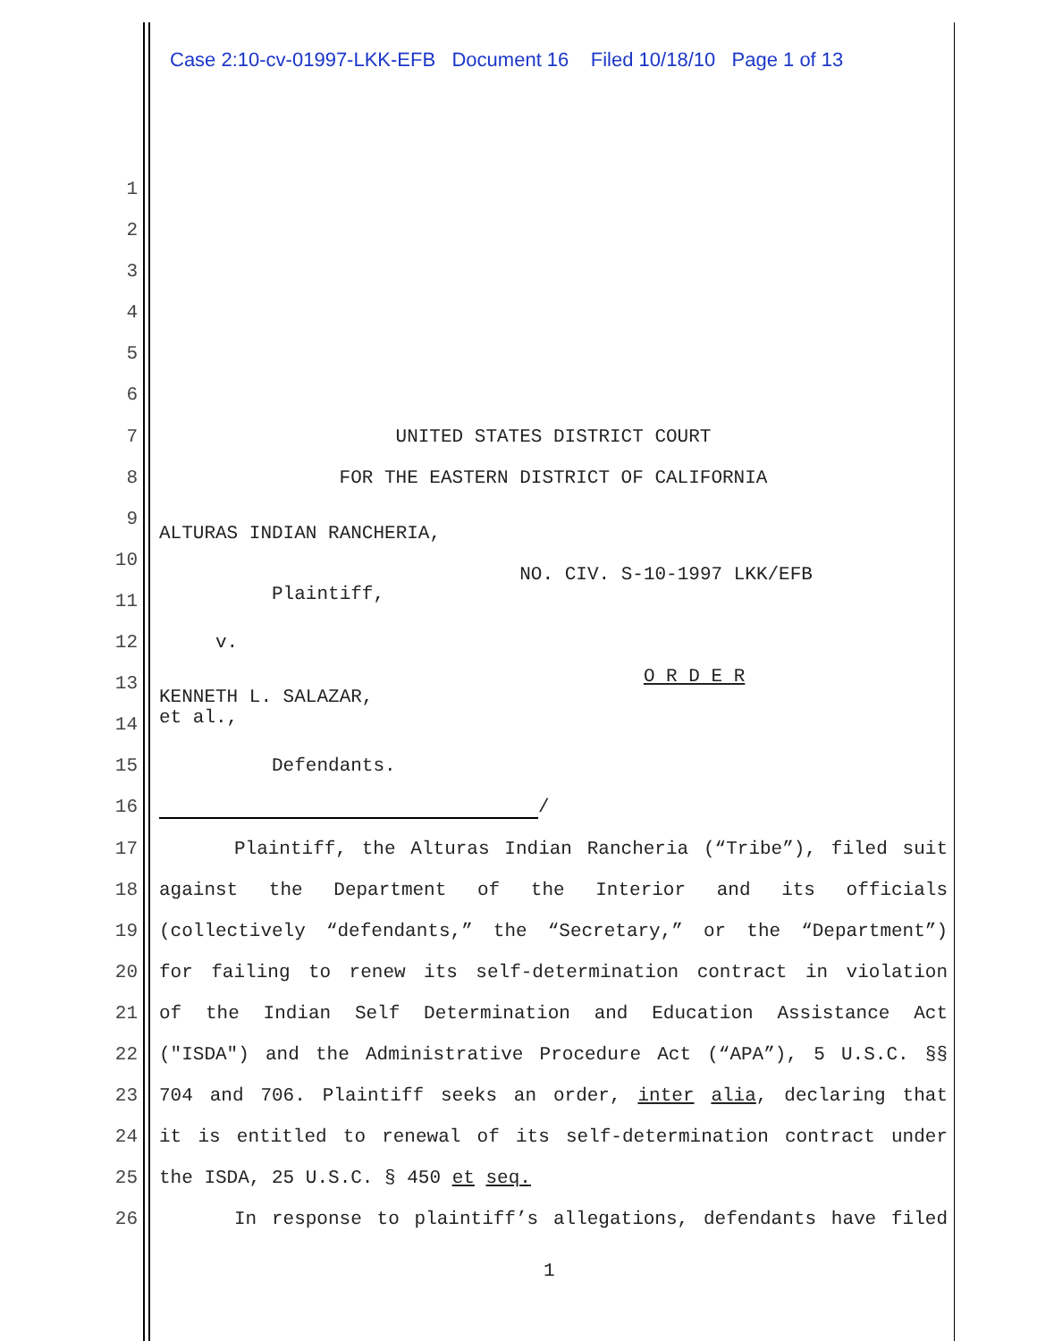Case 2:10-cv-01997-LKK-EFB Document 16 Filed 10/18/10 Page 1 of 13
1
2
3
4
5
6
7 UNITED STATES DISTRICT COURT
8 FOR THE EASTERN DISTRICT OF CALIFORNIA
9
ALTURAS INDIAN RANCHERIA,
10
NO. CIV. S-10-1997 LKK/EFB
11
Plaintiff,
12 v.
13
O R D E R KENNETH L. SALAZAR, et al.,
14
15 Defendants.
16 /
17 Plaintiff, the Alturas Indian Rancheria (“Tribe”), filed suit
18 against the Department of the Interior and its officials
19 (collectively “defendants,” the “Secretary,” or the “Department”)
20 for failing to renew its self-determination contract in violation
21 of the Indian Self Determination and Education Assistance Act
22 ("ISDA") and the Administrative Procedure Act (“APA”), 5 U.S.C. §§
23 704 and 706. Plaintiff seeks an order, inter alia, declaring that
24 it is entitled to renewal of its self-determination contract under
25 the ISDA, 25 U.S.C. § 450 et seq.
26 In response to plaintiff’s allegations, defendants have filed
1